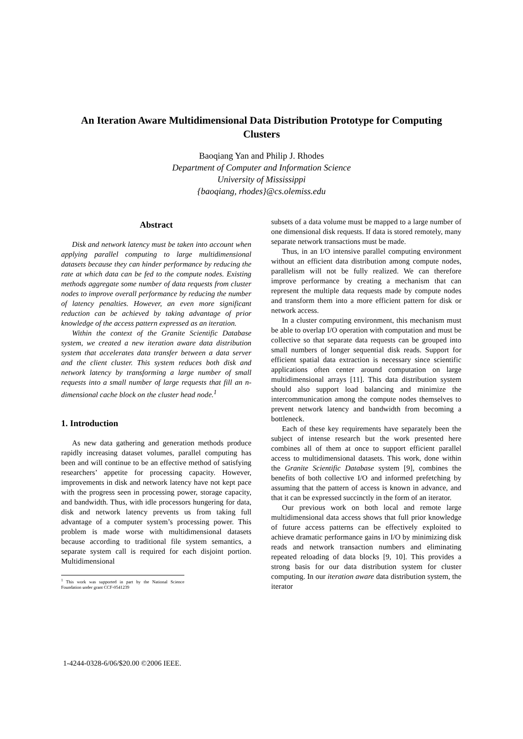An Iteration Aware Multidimensional Data Distribution Prototype for Computing Clusters
Baoqiang Yan and Philip J. Rhodes
Department of Computer and Information Science
University of Mississippi
{baoqiang, rhodes}@cs.olemiss.edu
Abstract
Disk and network latency must be taken into account when applying parallel computing to large multidimensional datasets because they can hinder performance by reducing the rate at which data can be fed to the compute nodes. Existing methods aggregate some number of data requests from cluster nodes to improve overall performance by reducing the number of latency penalties. However, an even more significant reduction can be achieved by taking advantage of prior knowledge of the access pattern expressed as an iteration.
Within the context of the Granite Scientific Database system, we created a new iteration aware data distribution system that accelerates data transfer between a data server and the client cluster. This system reduces both disk and network latency by transforming a large number of small requests into a small number of large requests that fill an n-dimensional cache block on the cluster head node.<sup>1</sup>
1. Introduction
As new data gathering and generation methods produce rapidly increasing dataset volumes, parallel computing has been and will continue to be an effective method of satisfying researchers’ appetite for processing capacity. However, improvements in disk and network latency have not kept pace with the progress seen in processing power, storage capacity, and bandwidth. Thus, with idle processors hungering for data, disk and network latency prevents us from taking full advantage of a computer system’s processing power. This problem is made worse with multidimensional datasets because according to traditional file system semantics, a separate system call is required for each disjoint portion. Multidimensional
<sup>1</sup> This work was supported in part by the National Science Foundation under grant CCF-0541239
subsets of a data volume must be mapped to a large number of one dimensional disk requests. If data is stored remotely, many separate network transactions must be made.
Thus, in an I/O intensive parallel computing environment without an efficient data distribution among compute nodes, parallelism will not be fully realized. We can therefore improve performance by creating a mechanism that can represent the multiple data requests made by compute nodes and transform them into a more efficient pattern for disk or network access.
In a cluster computing environment, this mechanism must be able to overlap I/O operation with computation and must be collective so that separate data requests can be grouped into small numbers of longer sequential disk reads. Support for efficient spatial data extraction is necessary since scientific applications often center around computation on large multidimensional arrays [11]. This data distribution system should also support load balancing and minimize the intercommunication among the compute nodes themselves to prevent network latency and bandwidth from becoming a bottleneck.
Each of these key requirements have separately been the subject of intense research but the work presented here combines all of them at once to support efficient parallel access to multidimensional datasets. This work, done within the Granite Scientific Database system [9], combines the benefits of both collective I/O and informed prefetching by assuming that the pattern of access is known in advance, and that it can be expressed succinctly in the form of an iterator.
Our previous work on both local and remote large multidimensional data access shows that full prior knowledge of future access patterns can be effectively exploited to achieve dramatic performance gains in I/O by minimizing disk reads and network transaction numbers and eliminating repeated reloading of data blocks [9, 10]. This provides a strong basis for our data distribution system for cluster computing. In our iteration aware data distribution system, the iterator
1-4244-0328-6/06/$20.00 ©2006 IEEE.